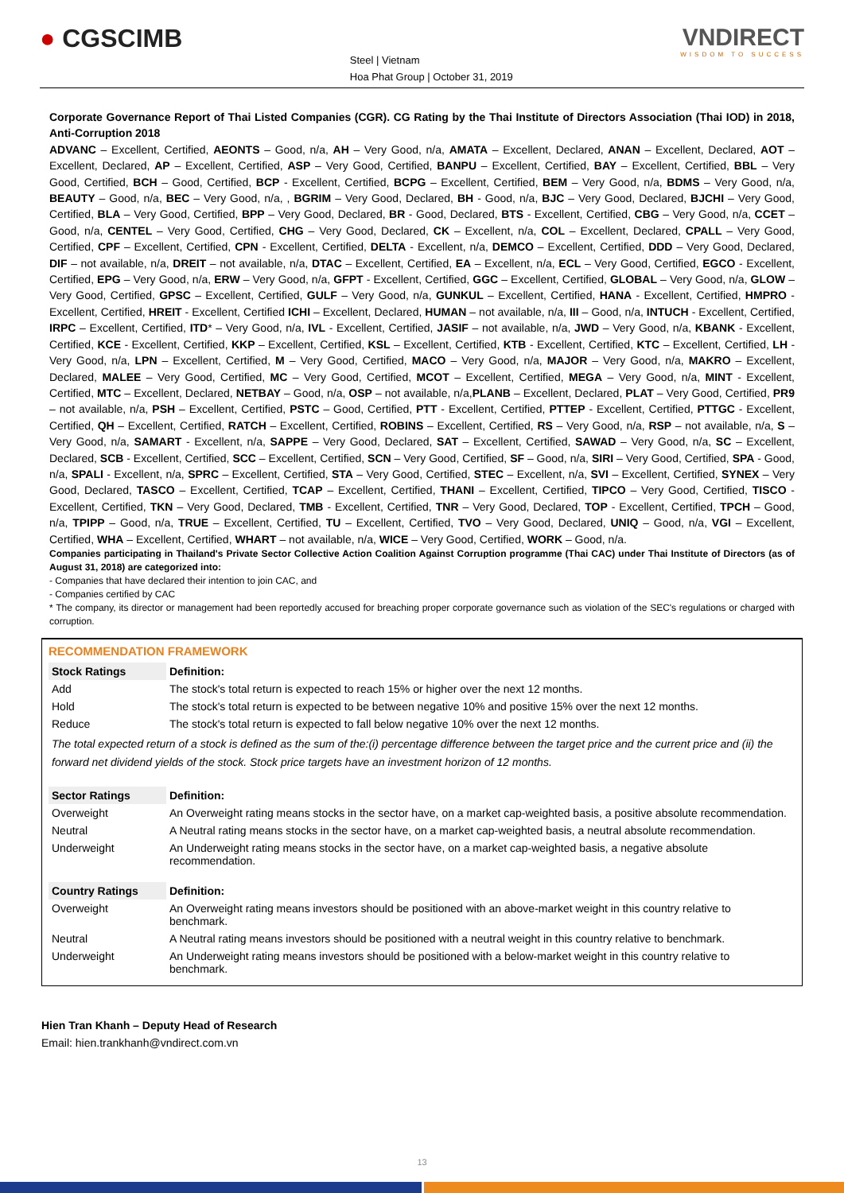● CGSCIMB
Steel | Vietnam
Hoa Phat Group | October 31, 2019
VNDIRECT
WISDOM TO SUCCESS
Corporate Governance Report of Thai Listed Companies (CGR). CG Rating by the Thai Institute of Directors Association (Thai IOD) in 2018, Anti-Corruption 2018
ADVANC – Excellent, Certified, AEONTS – Good, n/a, AH – Very Good, n/a, AMATA – Excellent, Declared, ANAN – Excellent, Declared, AOT – Excellent, Declared, AP – Excellent, Certified, ASP – Very Good, Certified, BANPU – Excellent, Certified, BAY – Excellent, Certified, BBL – Very Good, Certified, BCH – Good, Certified, BCP - Excellent, Certified, BCPG – Excellent, Certified, BEM – Very Good, n/a, BDMS – Very Good, n/a, BEAUTY – Good, n/a, BEC – Very Good, n/a, , BGRIM – Very Good, Declared, BH - Good, n/a, BJC – Very Good, Declared, BJCHI – Very Good, Certified, BLA – Very Good, Certified, BPP – Very Good, Declared, BR - Good, Declared, BTS - Excellent, Certified, CBG – Very Good, n/a, CCET – Good, n/a, CENTEL – Very Good, Certified, CHG – Very Good, Declared, CK – Excellent, n/a, COL – Excellent, Declared, CPALL – Very Good, Certified, CPF – Excellent, Certified, CPN - Excellent, Certified, DELTA - Excellent, n/a, DEMCO – Excellent, Certified, DDD – Very Good, Declared, DIF – not available, n/a, DREIT – not available, n/a, DTAC – Excellent, Certified, EA – Excellent, n/a, ECL – Very Good, Certified, EGCO - Excellent, Certified, EPG – Very Good, n/a, ERW – Very Good, n/a, GFPT - Excellent, Certified, GGC – Excellent, Certified, GLOBAL – Very Good, n/a, GLOW – Very Good, Certified, GPSC – Excellent, Certified, GULF – Very Good, n/a, GUNKUL – Excellent, Certified, HANA - Excellent, Certified, HMPRO - Excellent, Certified, HREIT - Excellent, Certified ICHI – Excellent, Declared, HUMAN – not available, n/a, III – Good, n/a, INTUCH - Excellent, Certified, IRPC – Excellent, Certified, ITD* – Very Good, n/a, IVL - Excellent, Certified, JASIF – not available, n/a, JWD – Very Good, n/a, KBANK - Excellent, Certified, KCE - Excellent, Certified, KKP – Excellent, Certified, KSL – Excellent, Certified, KTB - Excellent, Certified, KTC – Excellent, Certified, LH - Very Good, n/a, LPN – Excellent, Certified, M – Very Good, Certified, MACO – Very Good, n/a, MAJOR – Very Good, n/a, MAKRO – Excellent, Declared, MALEE – Very Good, Certified, MC – Very Good, Certified, MCOT – Excellent, Certified, MEGA – Very Good, n/a, MINT - Excellent, Certified, MTC – Excellent, Declared, NETBAY – Good, n/a, OSP – not available, n/a,PLANB – Excellent, Declared, PLAT – Very Good, Certified, PR9 – not available, n/a, PSH – Excellent, Certified, PSTC – Good, Certified, PTT - Excellent, Certified, PTTEP - Excellent, Certified, PTTGC - Excellent, Certified, QH – Excellent, Certified, RATCH – Excellent, Certified, ROBINS – Excellent, Certified, RS – Very Good, n/a, RSP – not available, n/a, S – Very Good, n/a, SAMART - Excellent, n/a, SAPPE – Very Good, Declared, SAT – Excellent, Certified, SAWAD – Very Good, n/a, SC – Excellent, Declared, SCB - Excellent, Certified, SCC – Excellent, Certified, SCN – Very Good, Certified, SF – Good, n/a, SIRI – Very Good, Certified, SPA - Good, n/a, SPALI - Excellent, n/a, SPRC – Excellent, Certified, STA – Very Good, Certified, STEC – Excellent, n/a, SVI – Excellent, Certified, SYNEX – Very Good, Declared, TASCO – Excellent, Certified, TCAP – Excellent, Certified, THANI – Excellent, Certified, TIPCO – Very Good, Certified, TISCO - Excellent, Certified, TKN – Very Good, Declared, TMB - Excellent, Certified, TNR – Very Good, Declared, TOP - Excellent, Certified, TPCH – Good, n/a, TPIPP – Good, n/a, TRUE – Excellent, Certified, TU – Excellent, Certified, TVO – Very Good, Declared, UNIQ – Good, n/a, VGI – Excellent, Certified, WHA – Excellent, Certified, WHART – not available, n/a, WICE – Very Good, Certified, WORK – Good, n/a.
Companies participating in Thailand's Private Sector Collective Action Coalition Against Corruption programme (Thai CAC) under Thai Institute of Directors (as of August 31, 2018) are categorized into:
- Companies that have declared their intention to join CAC, and
- Companies certified by CAC
* The company, its director or management had been reportedly accused for breaching proper corporate governance such as violation of the SEC's regulations or charged with corruption.
RECOMMENDATION FRAMEWORK
| Stock Ratings | Definition: |
| --- | --- |
| Add | The stock's total return is expected to reach 15% or higher over the next 12 months. |
| Hold | The stock's total return is expected to be between negative 10% and positive 15% over the next 12 months. |
| Reduce | The stock's total return is expected to fall below negative 10% over the next 12 months. |
| The total expected return of a stock is defined as the sum of the:(i) percentage difference between the target price and the current price and (ii) the forward net dividend yields of the stock. Stock price targets have an investment horizon of 12 months. | |
| Sector Ratings | Definition: |
| Overweight | An Overweight rating means stocks in the sector have, on a market cap-weighted basis, a positive absolute recommendation. |
| Neutral | A Neutral rating means stocks in the sector have, on a market cap-weighted basis, a neutral absolute recommendation. |
| Underweight | An Underweight rating means stocks in the sector have, on a market cap-weighted basis, a negative absolute recommendation. |
| Country Ratings | Definition: |
| Overweight | An Overweight rating means investors should be positioned with an above-market weight in this country relative to benchmark. |
| Neutral | A Neutral rating means investors should be positioned with a neutral weight in this country relative to benchmark. |
| Underweight | An Underweight rating means investors should be positioned with a below-market weight in this country relative to benchmark. |
Hien Tran Khanh – Deputy Head of Research
Email: hien.trankhanh@vndirect.com.vn
13